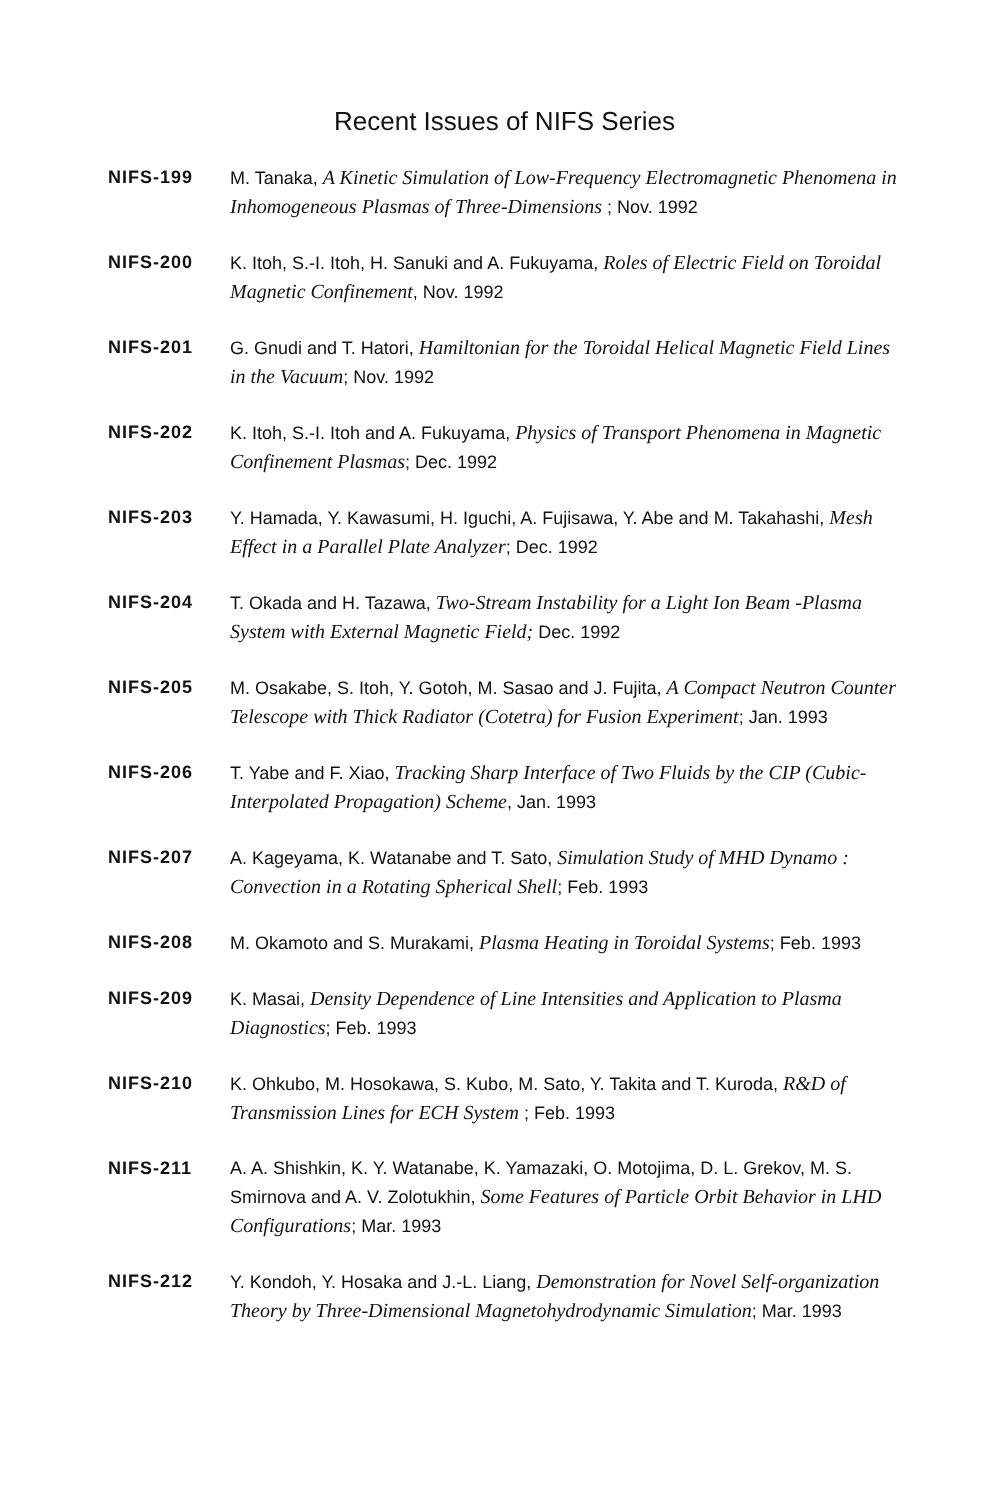Recent Issues of NIFS Series
NIFS-199 M. Tanaka, A Kinetic Simulation of Low-Frequency Electromagnetic Phenomena in Inhomogeneous Plasmas of Three-Dimensions ; Nov. 1992
NIFS-200 K. Itoh, S.-I. Itoh, H. Sanuki and A. Fukuyama, Roles of Electric Field on Toroidal Magnetic Confinement, Nov. 1992
NIFS-201 G. Gnudi and T. Hatori, Hamiltonian for the Toroidal Helical Magnetic Field Lines in the Vacuum; Nov. 1992
NIFS-202 K. Itoh, S.-I. Itoh and A. Fukuyama, Physics of Transport Phenomena in Magnetic Confinement Plasmas; Dec. 1992
NIFS-203 Y. Hamada, Y. Kawasumi, H. Iguchi, A. Fujisawa, Y. Abe and M. Takahashi, Mesh Effect in a Parallel Plate Analyzer; Dec. 1992
NIFS-204 T. Okada and H. Tazawa, Two-Stream Instability for a Light Ion Beam -Plasma System with External Magnetic Field; Dec. 1992
NIFS-205 M. Osakabe, S. Itoh, Y. Gotoh, M. Sasao and J. Fujita, A Compact Neutron Counter Telescope with Thick Radiator (Cotetra) for Fusion Experiment; Jan. 1993
NIFS-206 T. Yabe and F. Xiao, Tracking Sharp Interface of Two Fluids by the CIP (Cubic-Interpolated Propagation) Scheme, Jan. 1993
NIFS-207 A. Kageyama, K. Watanabe and T. Sato, Simulation Study of MHD Dynamo : Convection in a Rotating Spherical Shell; Feb. 1993
NIFS-208 M. Okamoto and S. Murakami, Plasma Heating in Toroidal Systems; Feb. 1993
NIFS-209 K. Masai, Density Dependence of Line Intensities and Application to Plasma Diagnostics; Feb. 1993
NIFS-210 K. Ohkubo, M. Hosokawa, S. Kubo, M. Sato, Y. Takita and T. Kuroda, R&D of Transmission Lines for ECH System ; Feb. 1993
NIFS-211 A. A. Shishkin, K. Y. Watanabe, K. Yamazaki, O. Motojima, D. L. Grekov, M. S. Smirnova and A. V. Zolotukhin, Some Features of Particle Orbit Behavior in LHD Configurations; Mar. 1993
NIFS-212 Y. Kondoh, Y. Hosaka and J.-L. Liang, Demonstration for Novel Self-organization Theory by Three-Dimensional Magnetohydrodynamic Simulation; Mar. 1993